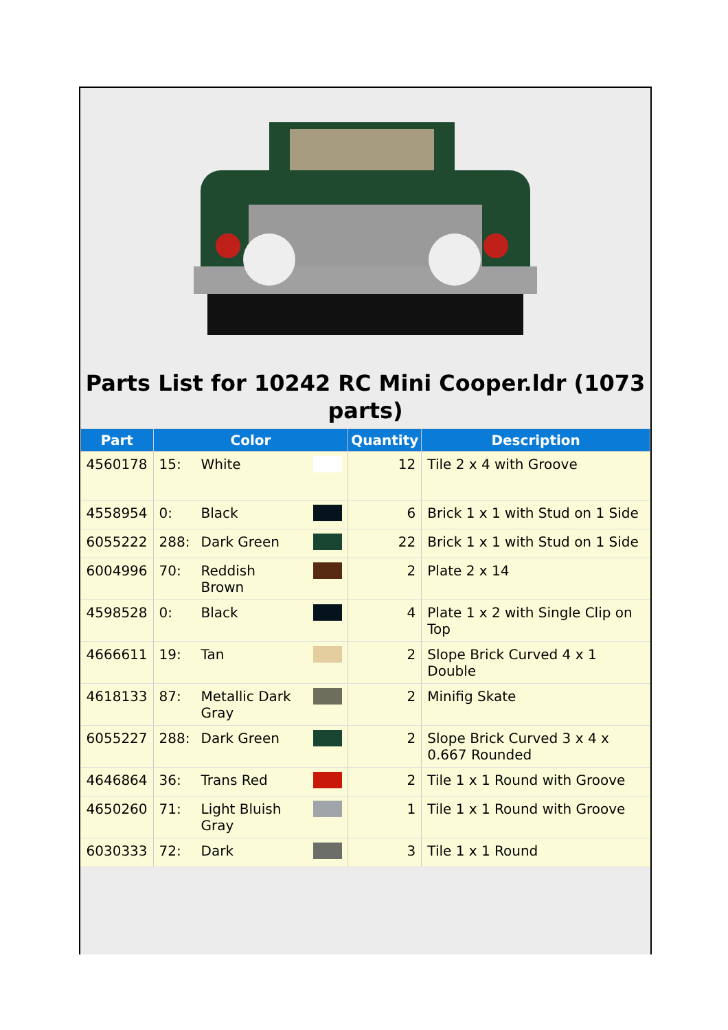Parts List for 10242 RC Mini Cooper.ldr (1073 parts)
| Part | Color | | | Quantity | Description |
| --- | --- | --- | --- | --- | --- |
| 4560178 | 15: | White | | 12 | Tile 2 x 4 with Groove |
| 4558954 | 0: | Black | | 6 | Brick 1 x 1 with Stud on 1 Side |
| 6055222 | 288: | Dark Green | | 22 | Brick 1 x 1 with Stud on 1 Side |
| 6004996 | 70: | Reddish Brown | | 2 | Plate 2 x 14 |
| 4598528 | 0: | Black | | 4 | Plate 1 x 2 with Single Clip on Top |
| 4666611 | 19: | Tan | | 2 | Slope Brick Curved 4 x 1 Double |
| 4618133 | 87: | Metallic Dark Gray | | 2 | Minifig Skate |
| 6055227 | 288: | Dark Green | | 2 | Slope Brick Curved 3 x 4 x 0.667 Rounded |
| 4646864 | 36: | Trans Red | | 2 | Tile 1 x 1 Round with Groove |
| 4650260 | 71: | Light Bluish Gray | | 1 | Tile 1 x 1 Round with Groove |
| 6030333 | 72: | Dark | | 3 | Tile 1 x 1 Round |